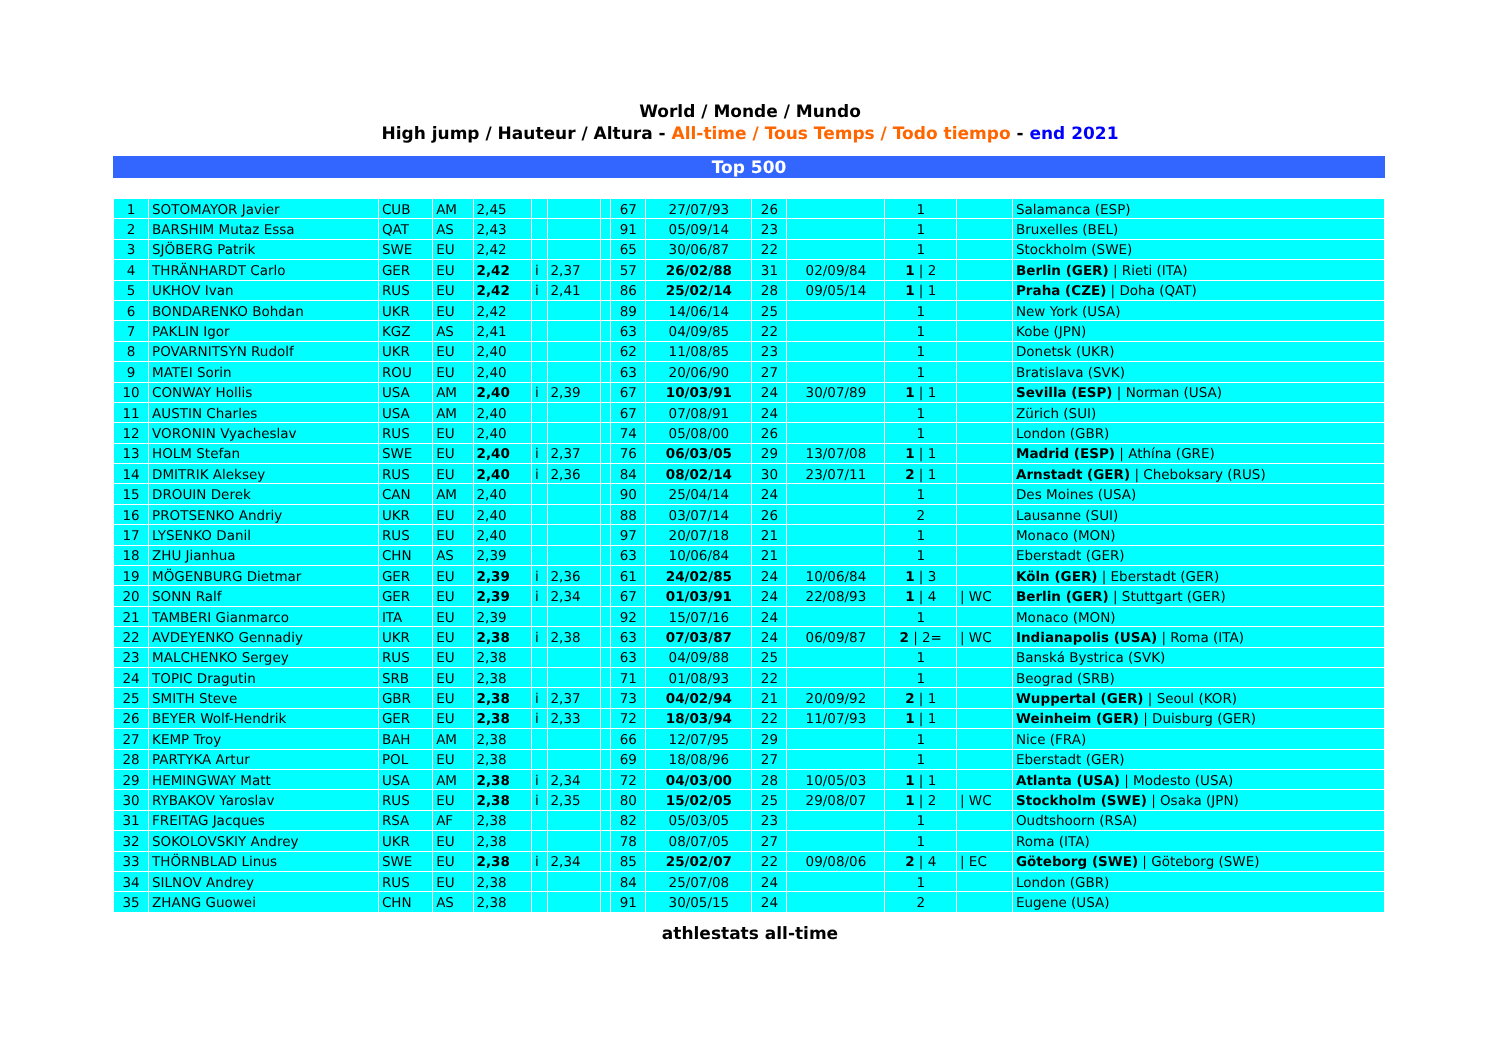World / Monde / Mundo
High jump / Hauteur / Altura - All-time / Tous Temps / Todo tiempo - end 2021
Top 500
| 1 | SOTOMAYOR Javier | CUB | AM | 2,45 | | | | 67 | 27/07/93 | 26 | | 1 | | Salamanca (ESP) |
| 2 | BARSHIM Mutaz Essa | QAT | AS | 2,43 | | | | 91 | 05/09/14 | 23 | | 1 | | Bruxelles (BEL) |
| 3 | SJÖBERG Patrik | SWE | EU | 2,42 | | | | 65 | 30/06/87 | 22 | | 1 | | Stockholm (SWE) |
| 4 | THRÄNHARDT Carlo | GER | EU | 2,42 | i | 2,37 | | 57 | 26/02/88 | 31 | 02/09/84 | 1 / 2 | | Berlin (GER) / Rieti (ITA) |
| 5 | UKHOV Ivan | RUS | EU | 2,42 | i | 2,41 | | 86 | 25/02/14 | 28 | 09/05/14 | 1 / 1 | | Praha (CZE) / Doha (QAT) |
| 6 | BONDARENKO Bohdan | UKR | EU | 2,42 | | | | 89 | 14/06/14 | 25 | | 1 | | New York (USA) |
| 7 | PAKLIN Igor | KGZ | AS | 2,41 | | | | 63 | 04/09/85 | 22 | | 1 | | Kobe (JPN) |
| 8 | POVARNITSYN Rudolf | UKR | EU | 2,40 | | | | 62 | 11/08/85 | 23 | | 1 | | Donetsk (UKR) |
| 9 | MATEI Sorin | ROU | EU | 2,40 | | | | 63 | 20/06/90 | 27 | | 1 | | Bratislava (SVK) |
| 10 | CONWAY Hollis | USA | AM | 2,40 | i | 2,39 | | 67 | 10/03/91 | 24 | 30/07/89 | 1 / 1 | | Sevilla (ESP) / Norman (USA) |
| 11 | AUSTIN Charles | USA | AM | 2,40 | | | | 67 | 07/08/91 | 24 | | 1 | | Zürich (SUI) |
| 12 | VORONIN Vyacheslav | RUS | EU | 2,40 | | | | 74 | 05/08/00 | 26 | | 1 | | London (GBR) |
| 13 | HOLM Stefan | SWE | EU | 2,40 | i | 2,37 | | 76 | 06/03/05 | 29 | 13/07/08 | 1 / 1 | | Madrid (ESP) / Athína (GRE) |
| 14 | DMITRIK Aleksey | RUS | EU | 2,40 | i | 2,36 | | 84 | 08/02/14 | 30 | 23/07/11 | 2 / 1 | | Arnstadt (GER) / Cheboksary (RUS) |
| 15 | DROUIN Derek | CAN | AM | 2,40 | | | | 90 | 25/04/14 | 24 | | 1 | | Des Moines (USA) |
| 16 | PROTSENKO Andriy | UKR | EU | 2,40 | | | | 88 | 03/07/14 | 26 | | 2 | | Lausanne (SUI) |
| 17 | LYSENKO Danil | RUS | EU | 2,40 | | | | 97 | 20/07/18 | 21 | | 1 | | Monaco (MON) |
| 18 | ZHU Jianhua | CHN | AS | 2,39 | | | | 63 | 10/06/84 | 21 | | 1 | | Eberstadt (GER) |
| 19 | MÖGENBURG Dietmar | GER | EU | 2,39 | i | 2,36 | | 61 | 24/02/85 | 24 | 10/06/84 | 1 / 3 | | Köln (GER) / Eberstadt (GER) |
| 20 | SONN Ralf | GER | EU | 2,39 | i | 2,34 | | 67 | 01/03/91 | 24 | 22/08/93 | 1 / 4 | / WC | Berlin (GER) / Stuttgart (GER) |
| 21 | TAMBERI Gianmarco | ITA | EU | 2,39 | | | | 92 | 15/07/16 | 24 | | 1 | | Monaco (MON) |
| 22 | AVDEYENKO Gennadiy | UKR | EU | 2,38 | i | 2,38 | | 63 | 07/03/87 | 24 | 06/09/87 | 2 / 2= | / WC | Indianapolis (USA) / Roma (ITA) |
| 23 | MALCHENKO Sergey | RUS | EU | 2,38 | | | | 63 | 04/09/88 | 25 | | 1 | | Banská Bystrica (SVK) |
| 24 | TOPIC Dragutin | SRB | EU | 2,38 | | | | 71 | 01/08/93 | 22 | | 1 | | Beograd (SRB) |
| 25 | SMITH Steve | GBR | EU | 2,38 | i | 2,37 | | 73 | 04/02/94 | 21 | 20/09/92 | 2 / 1 | | Wuppertal (GER) / Seoul (KOR) |
| 26 | BEYER Wolf-Hendrik | GER | EU | 2,38 | i | 2,33 | | 72 | 18/03/94 | 22 | 11/07/93 | 1 / 1 | | Weinheim (GER) / Duisburg (GER) |
| 27 | KEMP Troy | BAH | AM | 2,38 | | | | 66 | 12/07/95 | 29 | | 1 | | Nice (FRA) |
| 28 | PARTYKA Artur | POL | EU | 2,38 | | | | 69 | 18/08/96 | 27 | | 1 | | Eberstadt (GER) |
| 29 | HEMINGWAY Matt | USA | AM | 2,38 | i | 2,34 | | 72 | 04/03/00 | 28 | 10/05/03 | 1 / 1 | | Atlanta (USA) / Modesto (USA) |
| 30 | RYBAKOV Yaroslav | RUS | EU | 2,38 | i | 2,35 | | 80 | 15/02/05 | 25 | 29/08/07 | 1 / 2 | / WC | Stockholm (SWE) / Osaka (JPN) |
| 31 | FREITAG Jacques | RSA | AF | 2,38 | | | | 82 | 05/03/05 | 23 | | 1 | | Oudtshoorn (RSA) |
| 32 | SOKOLOVSKIY Andrey | UKR | EU | 2,38 | | | | 78 | 08/07/05 | 27 | | 1 | | Roma (ITA) |
| 33 | THÖRNBLAD Linus | SWE | EU | 2,38 | i | 2,34 | | 85 | 25/02/07 | 22 | 09/08/06 | 2 / 4 | / EC | Göteborg (SWE) / Göteborg (SWE) |
| 34 | SILNOV Andrey | RUS | EU | 2,38 | | | | 84 | 25/07/08 | 24 | | 1 | | London (GBR) |
| 35 | ZHANG Guowei | CHN | AS | 2,38 | | | | 91 | 30/05/15 | 24 | | 2 | | Eugene (USA) |
athlestats all-time